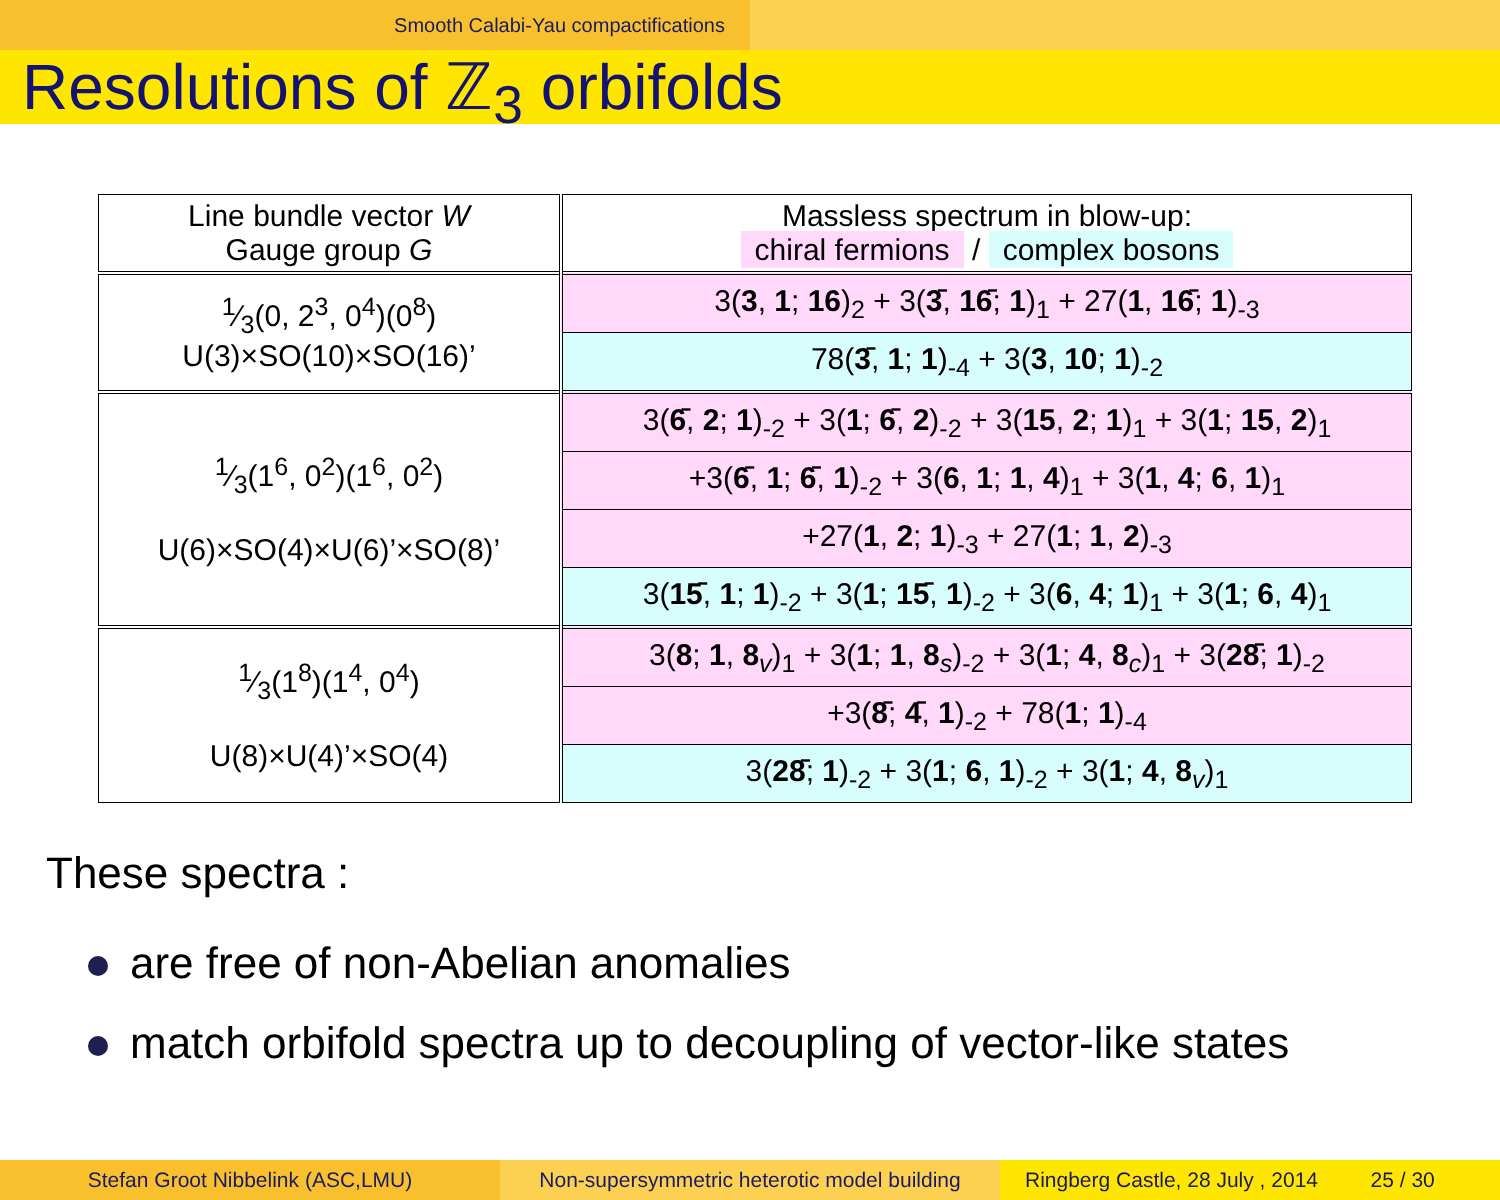Smooth Calabi-Yau compactifications
Resolutions of ℤ<sub>3</sub> orbifolds
| Line bundle vector W Gauge group G | Massless spectrum in blow-up: chiral fermions / complex bosons |
| 1⁄3(0, 2<sup>3</sup>, 0<sup>4</sup>)(0<sup>8</sup>) U(3)×SO(10)×SO(16)’ | 3( 3 , 1 ; 16 )<sub>2</sub> + 3( 3̄ , 16̄ ; 1 )<sub>1</sub> + 27( 1 , 16̄ ; 1 )<sub>-3</sub> |
| | 78( 3̄ , 1 ; 1 )<sub>-4</sub> + 3( 3 , 10 ; 1 )<sub>-2</sub> |
| 1⁄3(1<sup>6</sup>, 0<sup>2</sup>)(1<sup>6</sup>, 0<sup>2</sup>) U(6)×SO(4)×U(6)’×SO(8)’ | 3( 6̄ , 2 ; 1 )<sub>-2</sub> + 3( 1 ; 6̄ , 2 )<sub>-2</sub> + 3( 15 , 2 ; 1 )<sub>1</sub> + 3( 1 ; 15 , 2 )<sub>1</sub> |
| | +3( 6̄ , 1 ; 6̄ , 1 )<sub>-2</sub> + 3( 6 , 1 ; 1 , 4 )<sub>1</sub> + 3( 1 , 4 ; 6 , 1 )<sub>1</sub> |
| | +27( 1 , 2 ; 1 )<sub>-3</sub> + 27( 1 ; 1 , 2 )<sub>-3</sub> |
| | 3( 15̄ , 1 ; 1 )<sub>-2</sub> + 3( 1 ; 15̄ , 1 )<sub>-2</sub> + 3( 6 , 4 ; 1 )<sub>1</sub> + 3( 1 ; 6 , 4 )<sub>1</sub> |
| 1⁄3(1<sup>8</sup>)(1<sup>4</sup>, 0<sup>4</sup>) U(8)×U(4)’×SO(4) | 3( 8 ; 1 , 8<sub>v</sub>)<sub>1</sub> + 3( 1 ; 1 , 8<sub>s</sub>)<sub>-2</sub> + 3( 1 ; 4 , 8<sub>c</sub>)<sub>1</sub> + 3( 28̄ ; 1 )<sub>-2</sub> |
| | +3( 8̄ ; 4̄ , 1 )<sub>-2</sub> + 78( 1 ; 1 )<sub>-4</sub> |
| | 3( 28̄ ; 1 )<sub>-2</sub> + 3( 1 ; 6 , 1 )<sub>-2</sub> + 3( 1 ; 4 , 8<sub>v</sub>)<sub>1</sub> |
These spectra :
are free of non-Abelian anomalies
match orbifold spectra up to decoupling of vector-like states
Stefan Groot Nibbelink (ASC,LMU) Non-supersymmetric heterotic model building
Ringberg Castle, 28 July , 2014 25 / 30